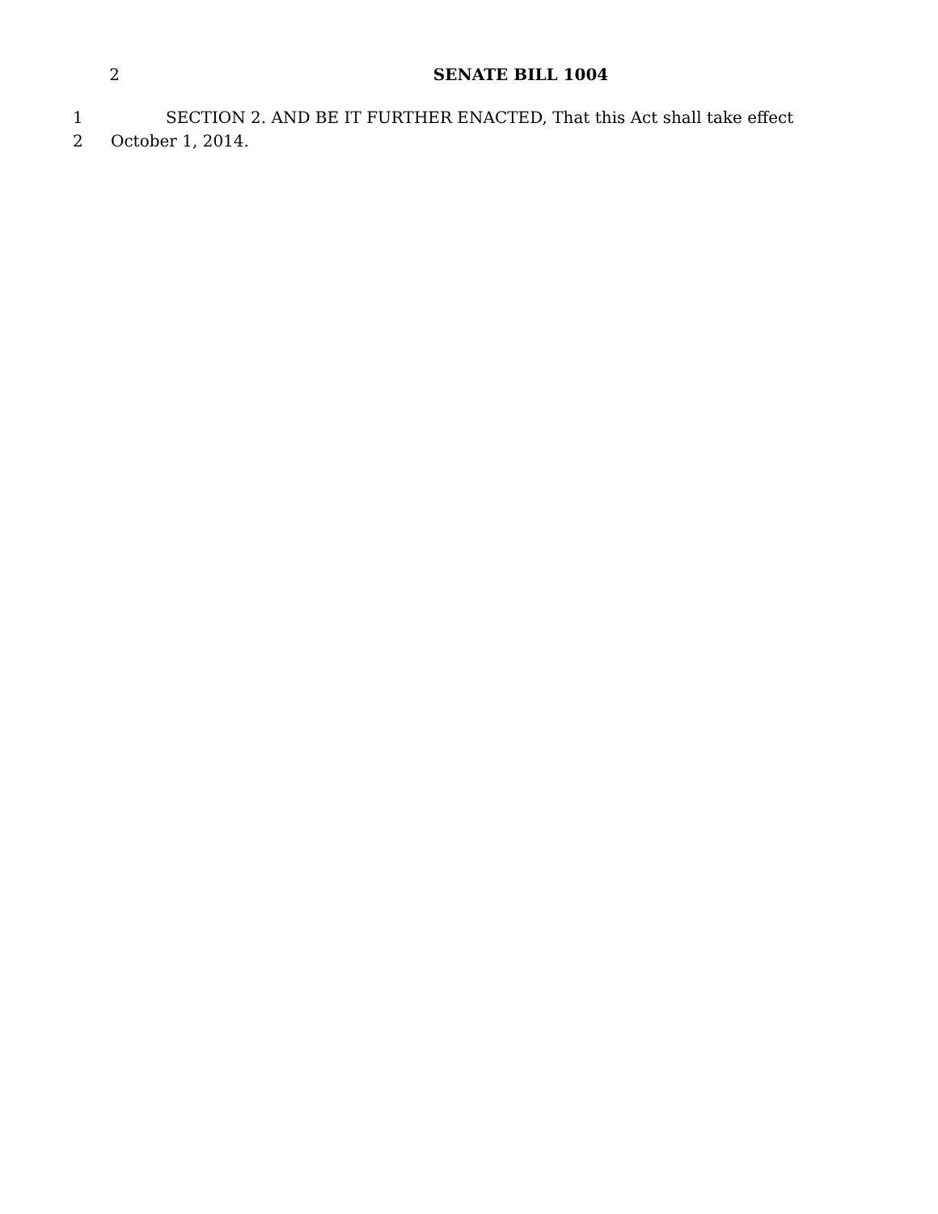2 SENATE BILL 1004
1 SECTION 2. AND BE IT FURTHER ENACTED, That this Act shall take effect
2 October 1, 2014.